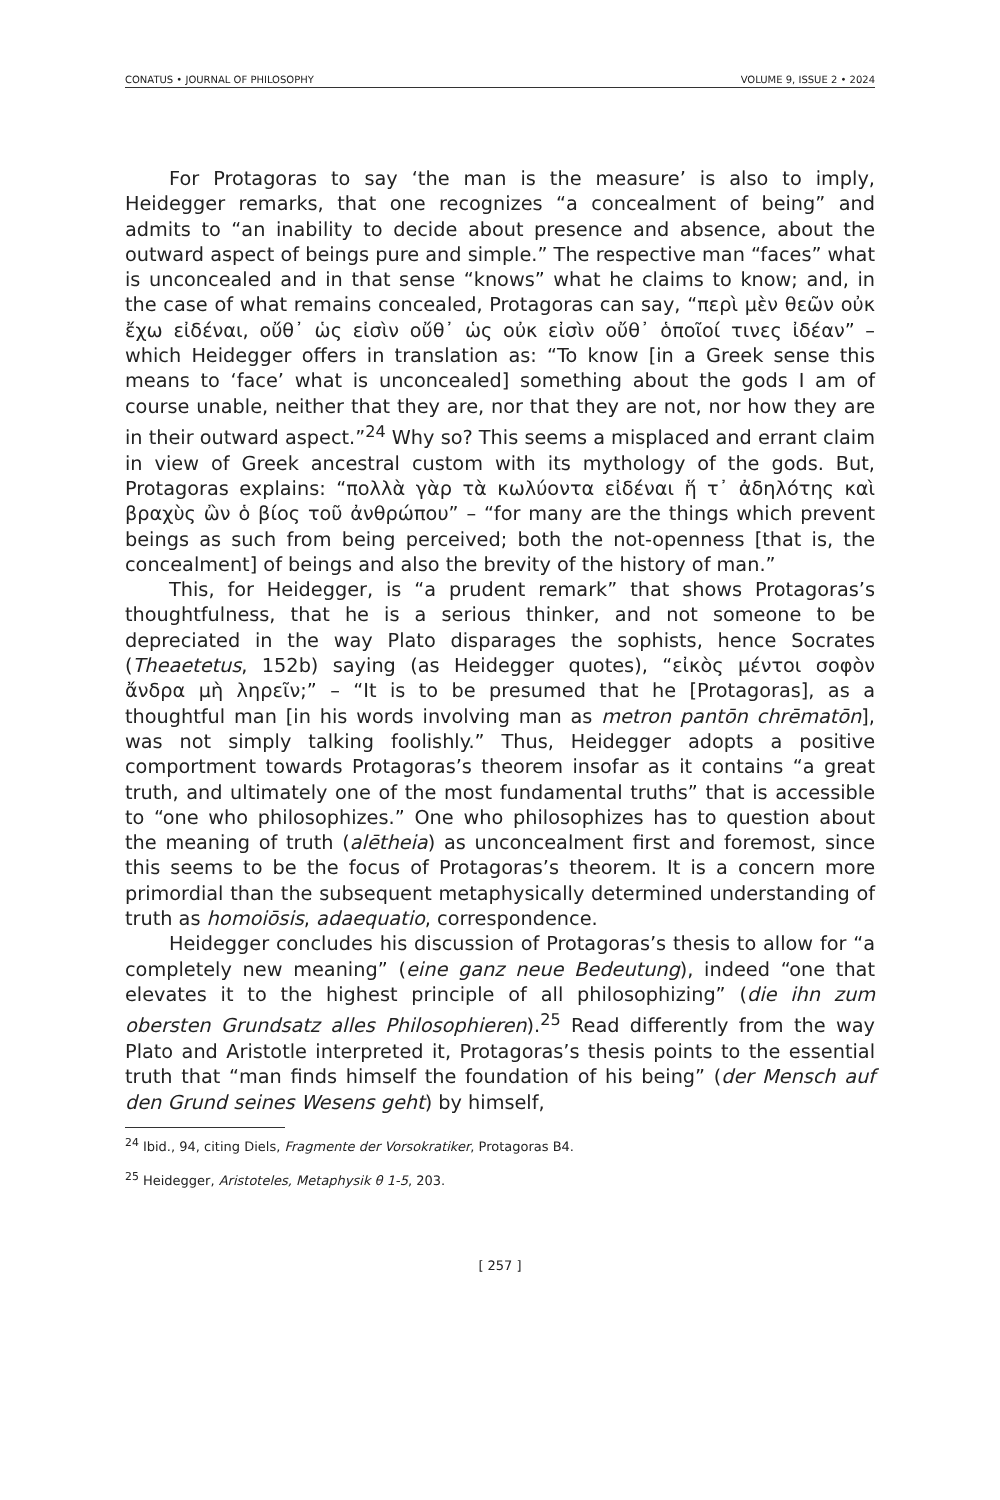CONATUS • JOURNAL OF PHILOSOPHY VOLUME 9, ISSUE 2 • 2024
For Protagoras to say ‘the man is the measure’ is also to imply, Heidegger remarks, that one recognizes “a concealment of being” and admits to “an inability to decide about presence and absence, about the outward aspect of beings pure and simple.” The respective man “faces” what is unconcealed and in that sense “knows” what he claims to know; and, in the case of what remains concealed, Protagoras can say, “περὶ μὲν θεῶν οὐκ ἔχω εἰδέναι, οὔθ᾽ ὡς εἰσὶν οὔθ᾽ ὡς οὐκ εἰσὶν οὔθ᾽ ὁποῖοί τινες ἰδέαν” – which Heidegger offers in translation as: “To know [in a Greek sense this means to ‘face’ what is unconcealed] something about the gods I am of course unable, neither that they are, nor that they are not, nor how they are in their outward aspect.”<sup>24</sup> Why so? This seems a misplaced and errant claim in view of Greek ancestral custom with its mythology of the gods. But, Protagoras explains: “πολλὰ γὰρ τὰ κωλύοντα εἰδέναι ἥ τ᾽ ἀδηλότης καὶ βραχὺς ὢν ὁ βίος τοῦ ἀνθρώπου” – “for many are the things which prevent beings as such from being perceived; both the not-openness [that is, the concealment] of beings and also the brevity of the history of man.”
This, for Heidegger, is “a prudent remark” that shows Protagoras’s thoughtfulness, that he is a serious thinker, and not someone to be depreciated in the way Plato disparages the sophists, hence Socrates (Theaetetus, 152b) saying (as Heidegger quotes), “εἰκὸς μέντοι σοφὸν ἄνδρα μὴ ληρεῖν;” – “It is to be presumed that he [Protagoras], as a thoughtful man [in his words involving man as metron pantōn chrēmatōn], was not simply talking foolishly.” Thus, Heidegger adopts a positive comportment towards Protagoras’s theorem insofar as it contains “a great truth, and ultimately one of the most fundamental truths” that is accessible to “one who philosophizes.” One who philosophizes has to question about the meaning of truth (alētheia) as unconcealment first and foremost, since this seems to be the focus of Protagoras’s theorem. It is a concern more primordial than the subsequent metaphysically determined understanding of truth as homoiōsis, adaequatio, correspondence.
Heidegger concludes his discussion of Protagoras’s thesis to allow for “a completely new meaning” (eine ganz neue Bedeutung), indeed “one that elevates it to the highest principle of all philosophizing” (die ihn zum obersten Grundsatz alles Philosophieren).<sup>25</sup> Read differently from the way Plato and Aristotle interpreted it, Protagoras’s thesis points to the essential truth that “man finds himself the foundation of his being” (der Mensch auf den Grund seines Wesens geht) by himself,
<sup>24</sup> Ibid., 94, citing Diels, Fragmente der Vorsokratiker, Protagoras B4.
<sup>25</sup> Heidegger, Aristoteles, Metaphysik θ 1-5, 203.
[ 257 ]